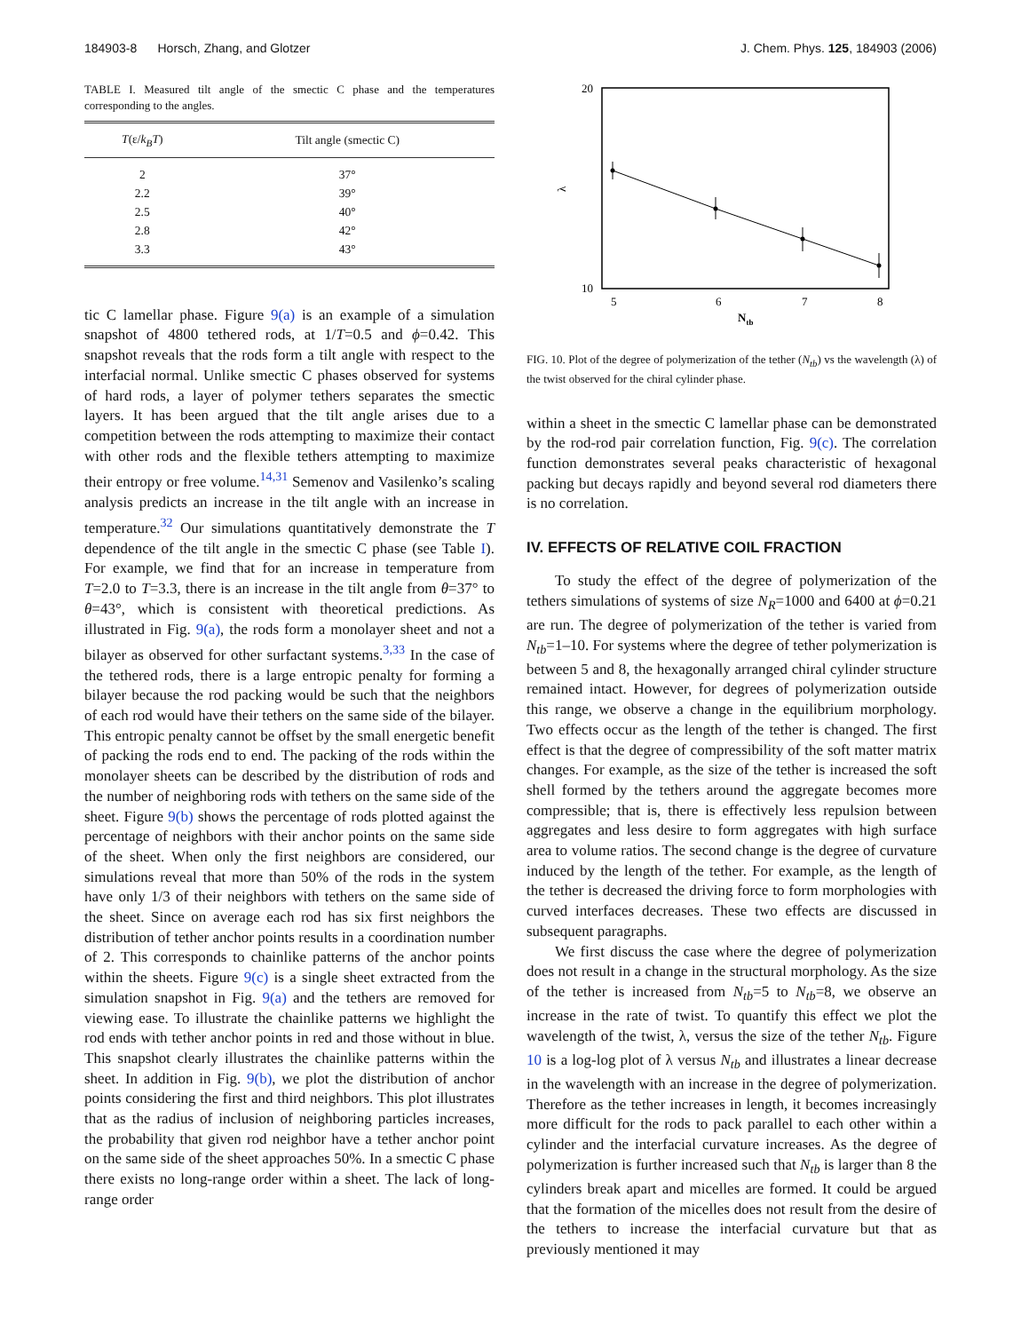184903-8 Horsch, Zhang, and Glotzer J. Chem. Phys. 125, 184903 (2006)
TABLE I. Measured tilt angle of the smectic C phase and the temperatures corresponding to the angles.
| T (ε/ k<sub>B</sub>T ) | Tilt angle (smectic C) |
| --- | --- |
| 2 | 37° |
| 2.2 | 39° |
| 2.5 | 40° |
| 2.8 | 42° |
| 3.3 | 43° |
tic C lamellar phase. Figure 9(a) is an example of a simulation snapshot of 4800 tethered rods, at 1/T=0.5 and ϕ=0.42. This snapshot reveals that the rods form a tilt angle with respect to the interfacial normal. Unlike smectic C phases observed for systems of hard rods, a layer of polymer tethers separates the smectic layers. It has been argued that the tilt angle arises due to a competition between the rods attempting to maximize their contact with other rods and the flexible tethers attempting to maximize their entropy or free volume.<sup>14,31</sup> Semenov and Vasilenko’s scaling analysis predicts an increase in the tilt angle with an increase in temperature.<sup>32</sup> Our simulations quantitatively demonstrate the T dependence of the tilt angle in the smectic C phase (see Table I). For example, we find that for an increase in temperature from T=2.0 to T=3.3, there is an increase in the tilt angle from θ=37° to θ=43°, which is consistent with theoretical predictions. As illustrated in Fig. 9(a), the rods form a monolayer sheet and not a bilayer as observed for other surfactant systems.<sup>3,33</sup> In the case of the tethered rods, there is a large entropic penalty for forming a bilayer because the rod packing would be such that the neighbors of each rod would have their tethers on the same side of the bilayer. This entropic penalty cannot be offset by the small energetic benefit of packing the rods end to end. The packing of the rods within the monolayer sheets can be described by the distribution of rods and the number of neighboring rods with tethers on the same side of the sheet. Figure 9(b) shows the percentage of rods plotted against the percentage of neighbors with their anchor points on the same side of the sheet. When only the first neighbors are considered, our simulations reveal that more than 50% of the rods in the system have only 1/3 of their neighbors with tethers on the same side of the sheet. Since on average each rod has six first neighbors the distribution of tether anchor points results in a coordination number of 2. This corresponds to chainlike patterns of the anchor points within the sheets. Figure 9(c) is a single sheet extracted from the simulation snapshot in Fig. 9(a) and the tethers are removed for viewing ease. To illustrate the chainlike patterns we highlight the rod ends with tether anchor points in red and those without in blue. This snapshot clearly illustrates the chainlike patterns within the sheet. In addition in Fig. 9(b), we plot the distribution of anchor points considering the first and third neighbors. This plot illustrates that as the radius of inclusion of neighboring particles increases, the probability that given rod neighbor have a tether anchor point on the same side of the sheet approaches 50%. In a smectic C phase there exists no long-range order within a sheet. The lack of long-range order
20
10
λ
5
6
7
8
Ntb
FIG. 10. Plot of the degree of polymerization of the tether (N<sub>tb</sub>) vs the wavelength (λ) of the twist observed for the chiral cylinder phase.
within a sheet in the smectic C lamellar phase can be demonstrated by the rod-rod pair correlation function, Fig. 9(c). The correlation function demonstrates several peaks characteristic of hexagonal packing but decays rapidly and beyond several rod diameters there is no correlation.
IV. EFFECTS OF RELATIVE COIL FRACTION
To study the effect of the degree of polymerization of the tethers simulations of systems of size N<sub>R</sub>=1000 and 6400 at ϕ=0.21 are run. The degree of polymerization of the tether is varied from N<sub>tb</sub>=1–10. For systems where the degree of tether polymerization is between 5 and 8, the hexagonally arranged chiral cylinder structure remained intact. However, for degrees of polymerization outside this range, we observe a change in the equilibrium morphology. Two effects occur as the length of the tether is changed. The first effect is that the degree of compressibility of the soft matter matrix changes. For example, as the size of the tether is increased the soft shell formed by the tethers around the aggregate becomes more compressible; that is, there is effectively less repulsion between aggregates and less desire to form aggregates with high surface area to volume ratios. The second change is the degree of curvature induced by the length of the tether. For example, as the length of the tether is decreased the driving force to form morphologies with curved interfaces decreases. These two effects are discussed in subsequent paragraphs.
We first discuss the case where the degree of polymerization does not result in a change in the structural morphology. As the size of the tether is increased from N<sub>tb</sub>=5 to N<sub>tb</sub>=8, we observe an increase in the rate of twist. To quantify this effect we plot the wavelength of the twist, λ, versus the size of the tether N<sub>tb</sub>. Figure 10 is a log-log plot of λ versus N<sub>tb</sub> and illustrates a linear decrease in the wavelength with an increase in the degree of polymerization. Therefore as the tether increases in length, it becomes increasingly more difficult for the rods to pack parallel to each other within a cylinder and the interfacial curvature increases. As the degree of polymerization is further increased such that N<sub>tb</sub> is larger than 8 the cylinders break apart and micelles are formed. It could be argued that the formation of the micelles does not result from the desire of the tethers to increase the interfacial curvature but that as previously mentioned it may